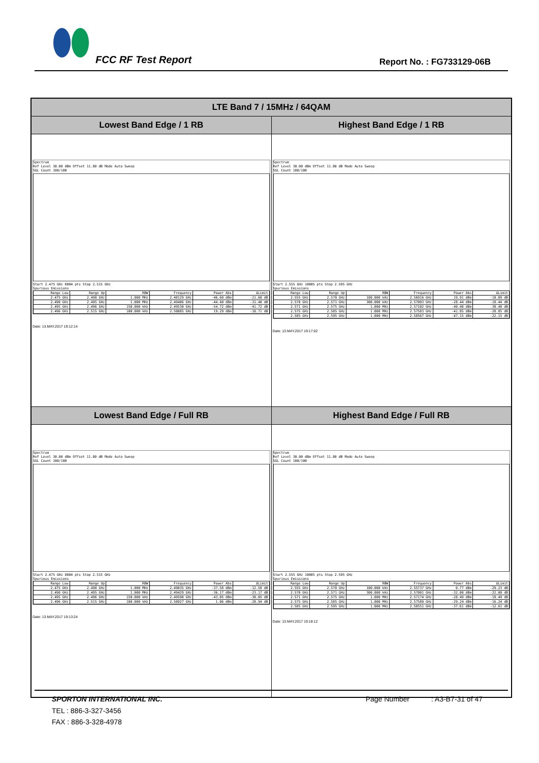FCC RF Test Report Report No. : FG733129-06B
| LTE Band 7 / 15MHz / 64QAM | |
| --- | --- |
| Lowest Band Edge / 1 RB | Highest Band Edge / 1 RB |
| Spectrum Ref Level 30.00 dBm Offset 11.80 dB Mode Auto Sweep SGL Count 100/100 Start 2.475 GHz 8004 pts Stop 2.515 GHz Spurious Emissions / Range Low / Range Up / RBW / Frequency / Power Abs / ΔLimit / / 2.475 GHz / 2.490 GHz / 1.000 MHz / 2.48129 GHz / -46.60 dBm / -21.60 dB / / 2.490 GHz / 2.495 GHz / 1.000 MHz / 2.49406 GHz / -44.40 dBm / -31.40 dB / / 2.495 GHz / 2.496 GHz / 150.000 kHz / 2.49530 GHz / -54.72 dBm / -41.72 dB / / 2.496 GHz / 2.515 GHz / 100.000 kHz / 2.50085 GHz / 19.29 dBm / -10.71 dB / Date: 13.MAY.2017 19:12:14 | Spectrum Ref Level 30.00 dBm Offset 11.80 dB Mode Auto Sweep SGL Count 100/100 Start 2.555 GHz 10005 pts Stop 2.595 GHz Spurious Emissions / Range Low / Range Up / RBW / Frequency / Power Abs / ΔLimit / / 2.555 GHz / 2.570 GHz / 100.000 kHz / 2.56916 GHz / 19.91 dBm / -10.09 dB / / 2.570 GHz / 2.571 GHz / 300.000 kHz / 2.57003 GHz / -28.44 dBm / -18.44 dB / / 2.571 GHz / 2.575 GHz / 1.000 MHz / 2.57102 GHz / -40.40 dBm / -30.40 dB / / 2.575 GHz / 2.585 GHz / 1.000 MHz / 2.57583 GHz / -41.85 dBm / -28.85 dB / / 2.585 GHz / 2.595 GHz / 1.000 MHz / 2.58567 GHz / -47.15 dBm / -22.15 dB / Date: 13.MAY.2017 19:17:02 |
| Lowest Band Edge / Full RB | Highest Band Edge / Full RB |
| Spectrum Ref Level 30.00 dBm Offset 11.80 dB Mode Auto Sweep SGL Count 100/100 Start 2.475 GHz 8004 pts Stop 2.515 GHz Spurious Emissions / Range Low / Range Up / RBW / Frequency / Power Abs / ΔLimit / / 2.475 GHz / 2.490 GHz / 1.000 MHz / 2.49035 GHz / -37.58 dBm / -12.58 dB / / 2.490 GHz / 2.495 GHz / 1.000 MHz / 2.49429 GHz / -36.17 dBm / -23.17 dB / / 2.495 GHz / 2.496 GHz / 150.000 kHz / 2.49590 GHz / -43.05 dBm / -30.05 dB / / 2.496 GHz / 2.515 GHz / 100.000 kHz / 2.50927 GHz / 1.06 dBm / -28.94 dB / Date: 13.MAY.2017 19:13:24 | Spectrum Ref Level 30.00 dBm Offset 11.80 dB Mode Auto Sweep SGL Count 100/100 Start 2.555 GHz 10005 pts Stop 2.595 GHz Spurious Emissions / Range Low / Range Up / RBW / Frequency / Power Abs / ΔLimit / / 2.555 GHz / 2.570 GHz / 100.000 kHz / 2.55737 GHz / 0.77 dBm / -29.23 dB / / 2.570 GHz / 2.571 GHz / 300.000 kHz / 2.57001 GHz / -32.00 dBm / -22.00 dB / / 2.571 GHz / 2.575 GHz / 1.000 MHz / 2.57174 GHz / -28.49 dBm / -18.49 dB / / 2.575 GHz / 2.585 GHz / 1.000 MHz / 2.57580 GHz / -29.24 dBm / -16.24 dB / / 2.585 GHz / 2.595 GHz / 1.000 MHz / 2.58551 GHz / -37.61 dBm / -12.61 dB / Date: 13.MAY.2017 19:18:12 |
SPORTON INTERNATIONAL INC. Page Number : A3-B7-31 of 47
TEL : 886-3-327-3456
FAX : 886-3-328-4978